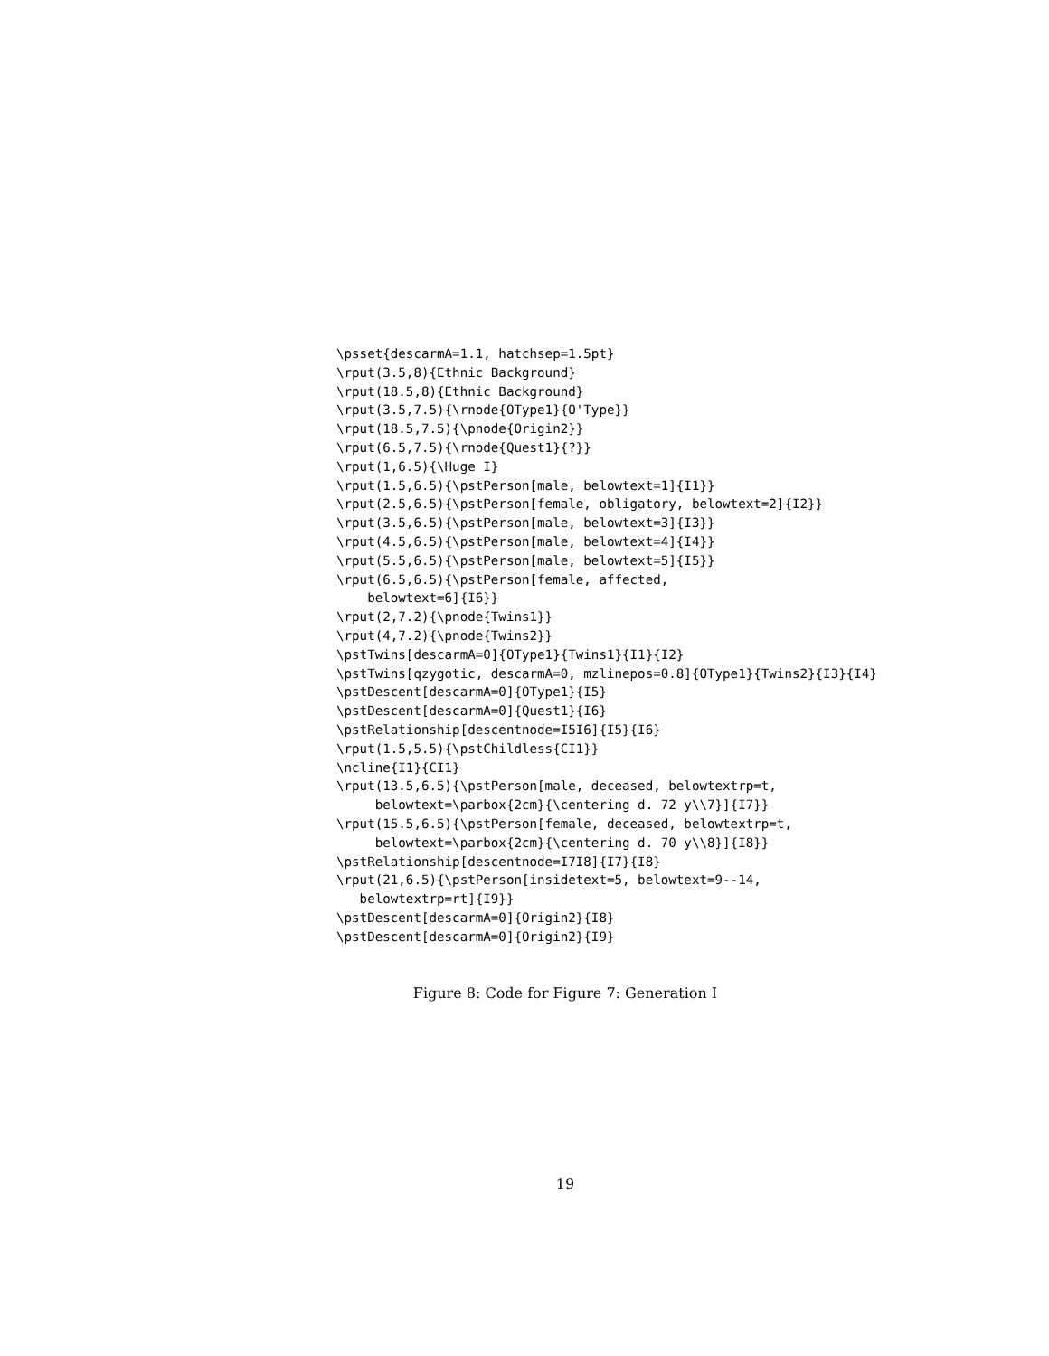\psset{descarmA=1.1, hatchsep=1.5pt}
\rput(3.5,8){Ethnic Background}
\rput(18.5,8){Ethnic Background}
\rput(3.5,7.5){\rnode{OType1}{O'Type}}
\rput(18.5,7.5){\pnode{Origin2}}
\rput(6.5,7.5){\rnode{Quest1}{?}}
\rput(1,6.5){\Huge I}
\rput(1.5,6.5){\pstPerson[male, belowtext=1]{I1}}
\rput(2.5,6.5){\pstPerson[female, obligatory, belowtext=2]{I2}}
\rput(3.5,6.5){\pstPerson[male, belowtext=3]{I3}}
\rput(4.5,6.5){\pstPerson[male, belowtext=4]{I4}}
\rput(5.5,6.5){\pstPerson[male, belowtext=5]{I5}}
\rput(6.5,6.5){\pstPerson[female, affected,
    belowtext=6]{I6}}
\rput(2,7.2){\pnode{Twins1}}
\rput(4,7.2){\pnode{Twins2}}
\pstTwins[descarmA=0]{OType1}{Twins1}{I1}{I2}
\pstTwins[qzygotic, descarmA=0, mzlinepos=0.8]{OType1}{Twins2}{I3}{I4}
\pstDescent[descarmA=0]{OType1}{I5}
\pstDescent[descarmA=0]{Quest1}{I6}
\pstRelationship[descentnode=I5I6]{I5}{I6}
\rput(1.5,5.5){\pstChildless{CI1}}
\ncline{I1}{CI1}
\rput(13.5,6.5){\pstPerson[male, deceased, belowtextrp=t,
     belowtext=\parbox{2cm}{\centering d. 72 y\\7}]{I7}}
\rput(15.5,6.5){\pstPerson[female, deceased, belowtextrp=t,
     belowtext=\parbox{2cm}{\centering d. 70 y\\8}]{I8}}
\pstRelationship[descentnode=I7I8]{I7}{I8}
\rput(21,6.5){\pstPerson[insidetext=5, belowtext=9--14,
   belowtextrp=rt]{I9}}
\pstDescent[descarmA=0]{Origin2}{I8}
\pstDescent[descarmA=0]{Origin2}{I9}
Figure 8: Code for Figure 7: Generation I
19